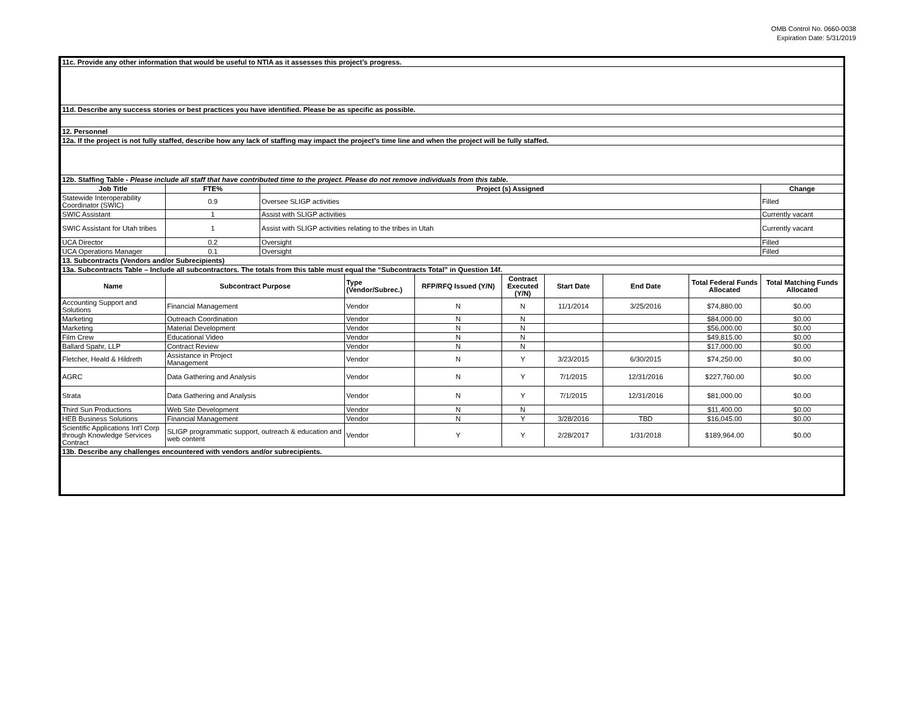OMB Control No. 0660-0038
Expiration Date: 5/31/2019
| 11c. Provide any other information that would be useful to NTIA as it assesses this project’s progress. | | | | | | | | | |
| 11d. Describe any success stories or best practices you have identified. Please be as specific as possible. | | | | | | | | | |
| 12. Personnel | | | | | | | | | |
| 12a. If the project is not fully staffed, describe how any lack of staffing may impact the project’s time line and when the project will be fully staffed. | | | | | | | | | |
| 12b. Staffing Table - Please include all staff that have contributed time to the project. Please do not remove individuals from this table. | | | | | | | | | |
| Job Title | FTE% | Project (s) Assigned | | | | | | | Change |
| Statewide Interoperability Coordinator (SWIC) | 0.9 | Oversee SLIGP activities | | | | | | | Filled |
| SWIC Assistant | 1 | Assist with SLIGP activities | | | | | | | Currently vacant |
| SWIC Assistant for Utah tribes | 1 | Assist with SLIGP activities relating to the tribes in Utah | | | | | | | Currently vacant |
| UCA Director | 0.2 | Oversight | | | | | | | Filled |
| UCA Operations Manager | 0.1 | Oversight | | | | | | | Filled |
| 13. Subcontracts (Vendors and/or Subrecipients) | | | | | | | | | |
| 13a. Subcontracts Table – Include all subcontractors. The totals from this table must equal the “Subcontracts Total” in Question 14f. | | | | | | | | | |
| Name | Subcontract Purpose | | Type (Vendor/Subrec.) | RFP/RFQ Issued (Y/N) | Contract Executed (Y/N) | Start Date | End Date | Total Federal Funds Allocated | Total Matching Funds Allocated |
| Accounting Support and Solutions | Financial Management | | Vendor | N | N | 11/1/2014 | 3/25/2016 | $74,880.00 | $0.00 |
| Marketing | Outreach Coordination | | Vendor | N | N | | | $84,000.00 | $0.00 |
| Marketing | Material Development | | Vendor | N | N | | | $56,000.00 | $0.00 |
| Film Crew | Educational Video | | Vendor | N | N | | | $49,815.00 | $0.00 |
| Ballard Spahr, LLP | Contract Review | | Vendor | N | N | | | $17,000.00 | $0.00 |
| Fletcher, Heald & Hildreth | Assistance in Project Management | | Vendor | N | Y | 3/23/2015 | 6/30/2015 | $74,250.00 | $0.00 |
| AGRC | Data Gathering and Analysis | | Vendor | N | Y | 7/1/2015 | 12/31/2016 | $227,760.00 | $0.00 |
| Strata | Data Gathering and Analysis | | Vendor | N | Y | 7/1/2015 | 12/31/2016 | $81,000.00 | $0.00 |
| Third Sun Productions | Web Site Development | | Vendor | N | N | | | $11,400.00 | $0.00 |
| HEB Business Solutions | Financial Management | | Vendor | N | Y | 3/28/2016 | TBD | $16,045.00 | $0.00 |
| Scientific Applications Int'l Corp through Knowledge Services Contract | SLIGP programmatic support, outreach & education and web content | | Vendor | Y | Y | 2/28/2017 | 1/31/2018 | $189,964.00 | $0.00 |
| 13b. Describe any challenges encountered with vendors and/or subrecipients. | | | | | | | | | |